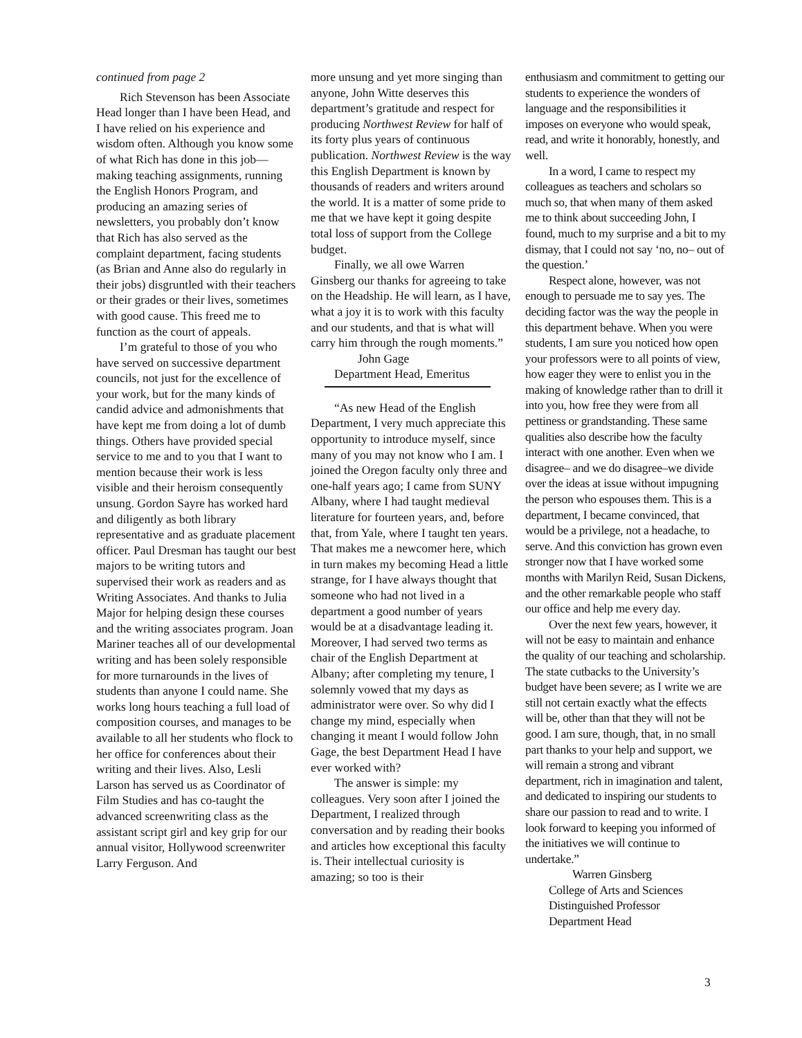continued from page 2
Rich Stevenson has been Associate Head longer than I have been Head, and I have relied on his experience and wisdom often. Although you know some of what Rich has done in this job—making teaching assignments, running the English Honors Program, and producing an amazing series of newsletters, you probably don’t know that Rich has also served as the complaint department, facing students (as Brian and Anne also do regularly in their jobs) disgruntled with their teachers or their grades or their lives, sometimes with good cause. This freed me to function as the court of appeals.
I’m grateful to those of you who have served on successive department councils, not just for the excellence of your work, but for the many kinds of candid advice and admonishments that have kept me from doing a lot of dumb things. Others have provided special service to me and to you that I want to mention because their work is less visible and their heroism consequently unsung. Gordon Sayre has worked hard and diligently as both library representative and as graduate placement officer. Paul Dresman has taught our best majors to be writing tutors and supervised their work as readers and as Writing Associates. And thanks to Julia Major for helping design these courses and the writing associates program. Joan Mariner teaches all of our developmental writing and has been solely responsible for more turnarounds in the lives of students than anyone I could name. She works long hours teaching a full load of composition courses, and manages to be available to all her students who flock to her office for conferences about their writing and their lives. Also, Lesli Larson has served us as Coordinator of Film Studies and has co-taught the advanced screenwriting class as the assistant script girl and key grip for our annual visitor, Hollywood screenwriter Larry Ferguson. And
more unsung and yet more singing than anyone, John Witte deserves this department’s gratitude and respect for producing Northwest Review for half of its forty plus years of continuous publication. Northwest Review is the way this English Department is known by thousands of readers and writers around the world. It is a matter of some pride to me that we have kept it going despite total loss of support from the College budget.
Finally, we all owe Warren Ginsberg our thanks for agreeing to take on the Headship. He will learn, as I have, what a joy it is to work with this faculty and our students, and that is what will carry him through the rough moments.”
John Gage
Department Head, Emeritus
“As new Head of the English Department, I very much appreciate this opportunity to introduce myself, since many of you may not know who I am. I joined the Oregon faculty only three and one-half years ago; I came from SUNY Albany, where I had taught medieval literature for fourteen years, and, before that, from Yale, where I taught ten years. That makes me a newcomer here, which in turn makes my becoming Head a little strange, for I have always thought that someone who had not lived in a department a good number of years would be at a disadvantage leading it. Moreover, I had served two terms as chair of the English Department at Albany; after completing my tenure, I solemnly vowed that my days as administrator were over. So why did I change my mind, especially when changing it meant I would follow John Gage, the best Department Head I have ever worked with?
The answer is simple: my colleagues. Very soon after I joined the Department, I realized through conversation and by reading their books and articles how exceptional this faculty is. Their intellectual curiosity is amazing; so too is their
enthusiasm and commitment to getting our students to experience the wonders of language and the responsibilities it imposes on everyone who would speak, read, and write it honorably, honestly, and well.
In a word, I came to respect my colleagues as teachers and scholars so much so, that when many of them asked me to think about succeeding John, I found, much to my surprise and a bit to my dismay, that I could not say ‘no, no– out of the question.’
Respect alone, however, was not enough to persuade me to say yes. The deciding factor was the way the people in this department behave. When you were students, I am sure you noticed how open your professors were to all points of view, how eager they were to enlist you in the making of knowledge rather than to drill it into you, how free they were from all pettiness or grandstanding. These same qualities also describe how the faculty interact with one another. Even when we disagree– and we do disagree–we divide over the ideas at issue without impugning the person who espouses them. This is a department, I became convinced, that would be a privilege, not a headache, to serve. And this conviction has grown even stronger now that I have worked some months with Marilyn Reid, Susan Dickens, and the other remarkable people who staff our office and help me every day.
Over the next few years, however, it will not be easy to maintain and enhance the quality of our teaching and scholarship. The state cutbacks to the University’s budget have been severe; as I write we are still not certain exactly what the effects will be, other than that they will not be good. I am sure, though, that, in no small part thanks to your help and support, we will remain a strong and vibrant department, rich in imagination and talent, and dedicated to inspiring our students to share our passion to read and to write. I look forward to keeping you informed of the initiatives we will continue to undertake.”
Warren Ginsberg
College of Arts and Sciences
Distinguished Professor
Department Head
3